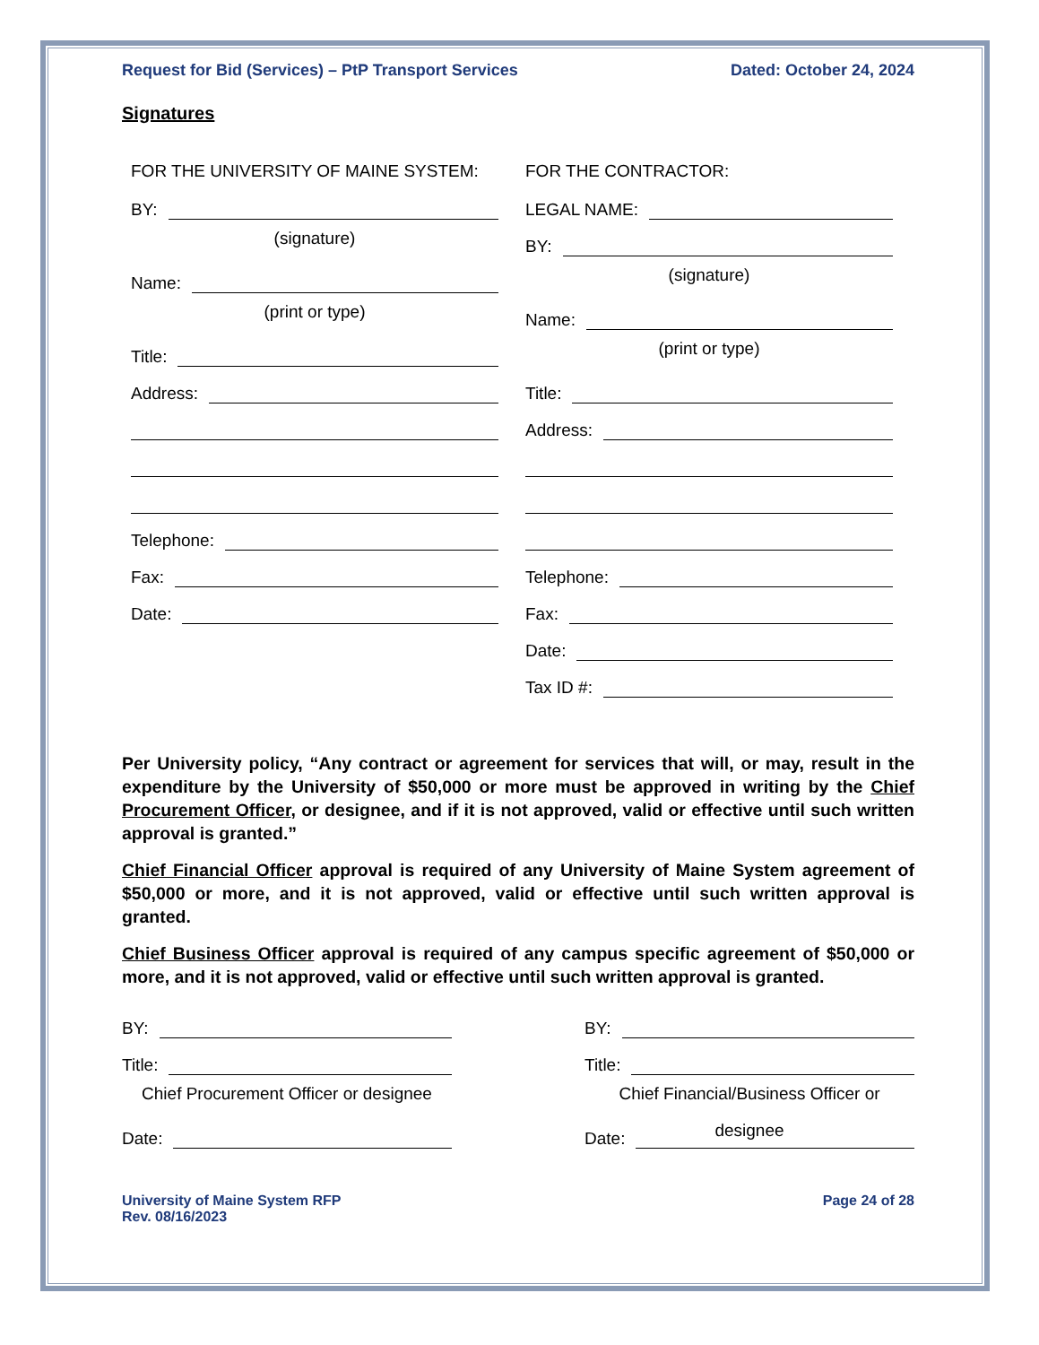Request for Bid (Services) – PtP Transport Services Dated: October 24, 2024
Signatures
FOR THE UNIVERSITY OF MAINE SYSTEM:
BY:
(signature)
Name:
(print or type)
Title:
Address:
Telephone:
Fax:
Date:
FOR THE CONTRACTOR:
LEGAL NAME:
BY:
(signature)
Name:
(print or type)
Title:
Address:
Telephone:
Fax:
Date:
Tax ID #:
Per University policy, “Any contract or agreement for services that will, or may, result in the expenditure by the University of $50,000 or more must be approved in writing by the Chief Procurement Officer, or designee, and if it is not approved, valid or effective until such written approval is granted.”
Chief Financial Officer approval is required of any University of Maine System agreement of $50,000 or more, and it is not approved, valid or effective until such written approval is granted.
Chief Business Officer approval is required of any campus specific agreement of $50,000 or more, and it is not approved, valid or effective until such written approval is granted.
BY:
Title:
Chief Procurement Officer or designee
Date:
BY:
Title:
Chief Financial/Business Officer or designee
Date:
University of Maine System RFP
Rev. 08/16/2023 Page 24 of 28